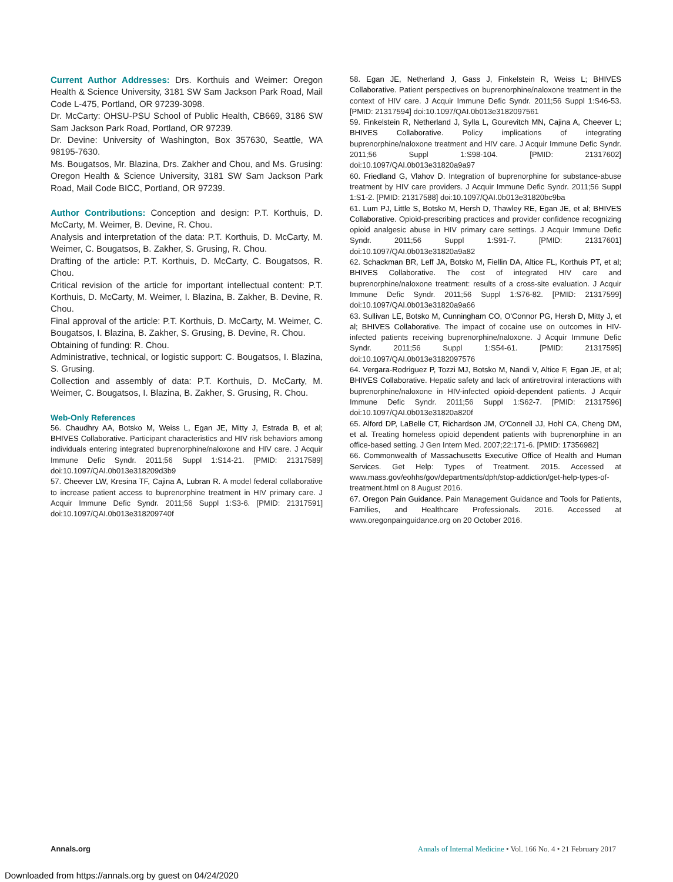Current Author Addresses: Drs. Korthuis and Weimer: Oregon Health & Science University, 3181 SW Sam Jackson Park Road, Mail Code L-475, Portland, OR 97239-3098.
Dr. McCarty: OHSU-PSU School of Public Health, CB669, 3186 SW Sam Jackson Park Road, Portland, OR 97239.
Dr. Devine: University of Washington, Box 357630, Seattle, WA 98195-7630.
Ms. Bougatsos, Mr. Blazina, Drs. Zakher and Chou, and Ms. Grusing: Oregon Health & Science University, 3181 SW Sam Jackson Park Road, Mail Code BICC, Portland, OR 97239.
Author Contributions: Conception and design: P.T. Korthuis, D. McCarty, M. Weimer, B. Devine, R. Chou.
Analysis and interpretation of the data: P.T. Korthuis, D. McCarty, M. Weimer, C. Bougatsos, B. Zakher, S. Grusing, R. Chou.
Drafting of the article: P.T. Korthuis, D. McCarty, C. Bougatsos, R. Chou.
Critical revision of the article for important intellectual content: P.T. Korthuis, D. McCarty, M. Weimer, I. Blazina, B. Zakher, B. Devine, R. Chou.
Final approval of the article: P.T. Korthuis, D. McCarty, M. Weimer, C. Bougatsos, I. Blazina, B. Zakher, S. Grusing, B. Devine, R. Chou.
Obtaining of funding: R. Chou.
Administrative, technical, or logistic support: C. Bougatsos, I. Blazina, S. Grusing.
Collection and assembly of data: P.T. Korthuis, D. McCarty, M. Weimer, C. Bougatsos, I. Blazina, B. Zakher, S. Grusing, R. Chou.
Web-Only References
56. Chaudhry AA, Botsko M, Weiss L, Egan JE, Mitty J, Estrada B, et al; BHIVES Collaborative. Participant characteristics and HIV risk behaviors among individuals entering integrated buprenorphine/naloxone and HIV care. J Acquir Immune Defic Syndr. 2011;56 Suppl 1:S14-21. [PMID: 21317589] doi:10.1097/QAI.0b013e318209d3b9
57. Cheever LW, Kresina TF, Cajina A, Lubran R. A model federal collaborative to increase patient access to buprenorphine treatment in HIV primary care. J Acquir Immune Defic Syndr. 2011;56 Suppl 1:S3-6. [PMID: 21317591] doi:10.1097/QAI.0b013e318209740f
58. Egan JE, Netherland J, Gass J, Finkelstein R, Weiss L; BHIVES Collaborative. Patient perspectives on buprenorphine/naloxone treatment in the context of HIV care. J Acquir Immune Defic Syndr. 2011;56 Suppl 1:S46-53. [PMID: 21317594] doi:10.1097/QAI.0b013e3182097561
59. Finkelstein R, Netherland J, Sylla L, Gourevitch MN, Cajina A, Cheever L; BHIVES Collaborative. Policy implications of integrating buprenorphine/naloxone treatment and HIV care. J Acquir Immune Defic Syndr. 2011;56 Suppl 1:S98-104. [PMID: 21317602] doi:10.1097/QAI.0b013e31820a9a97
60. Friedland G, Vlahov D. Integration of buprenorphine for substance-abuse treatment by HIV care providers. J Acquir Immune Defic Syndr. 2011;56 Suppl 1:S1-2. [PMID: 21317588] doi:10.1097/QAI.0b013e31820bc9ba
61. Lum PJ, Little S, Botsko M, Hersh D, Thawley RE, Egan JE, et al; BHIVES Collaborative. Opioid-prescribing practices and provider confidence recognizing opioid analgesic abuse in HIV primary care settings. J Acquir Immune Defic Syndr. 2011;56 Suppl 1:S91-7. [PMID: 21317601] doi:10.1097/QAI.0b013e31820a9a82
62. Schackman BR, Leff JA, Botsko M, Fiellin DA, Altice FL, Korthuis PT, et al; BHIVES Collaborative. The cost of integrated HIV care and buprenorphine/naloxone treatment: results of a cross-site evaluation. J Acquir Immune Defic Syndr. 2011;56 Suppl 1:S76-82. [PMID: 21317599] doi:10.1097/QAI.0b013e31820a9a66
63. Sullivan LE, Botsko M, Cunningham CO, O'Connor PG, Hersh D, Mitty J, et al; BHIVES Collaborative. The impact of cocaine use on outcomes in HIV-infected patients receiving buprenorphine/naloxone. J Acquir Immune Defic Syndr. 2011;56 Suppl 1:S54-61. [PMID: 21317595] doi:10.1097/QAI.0b013e3182097576
64. Vergara-Rodriguez P, Tozzi MJ, Botsko M, Nandi V, Altice F, Egan JE, et al; BHIVES Collaborative. Hepatic safety and lack of antiretroviral interactions with buprenorphine/naloxone in HIV-infected opioid-dependent patients. J Acquir Immune Defic Syndr. 2011;56 Suppl 1:S62-7. [PMID: 21317596] doi:10.1097/QAI.0b013e31820a820f
65. Alford DP, LaBelle CT, Richardson JM, O'Connell JJ, Hohl CA, Cheng DM, et al. Treating homeless opioid dependent patients with buprenorphine in an office-based setting. J Gen Intern Med. 2007;22:171-6. [PMID: 17356982]
66. Commonwealth of Massachusetts Executive Office of Health and Human Services. Get Help: Types of Treatment. 2015. Accessed at www.mass.gov/eohhs/gov/departments/dph/stop-addiction/get-help-types-of-treatment.html on 8 August 2016.
67. Oregon Pain Guidance. Pain Management Guidance and Tools for Patients, Families, and Healthcare Professionals. 2016. Accessed at www.oregonpainguidance.org on 20 October 2016.
Annals.org Annals of Internal Medicine • Vol. 166 No. 4 • 21 February 2017
Downloaded from https://annals.org by guest on 04/24/2020